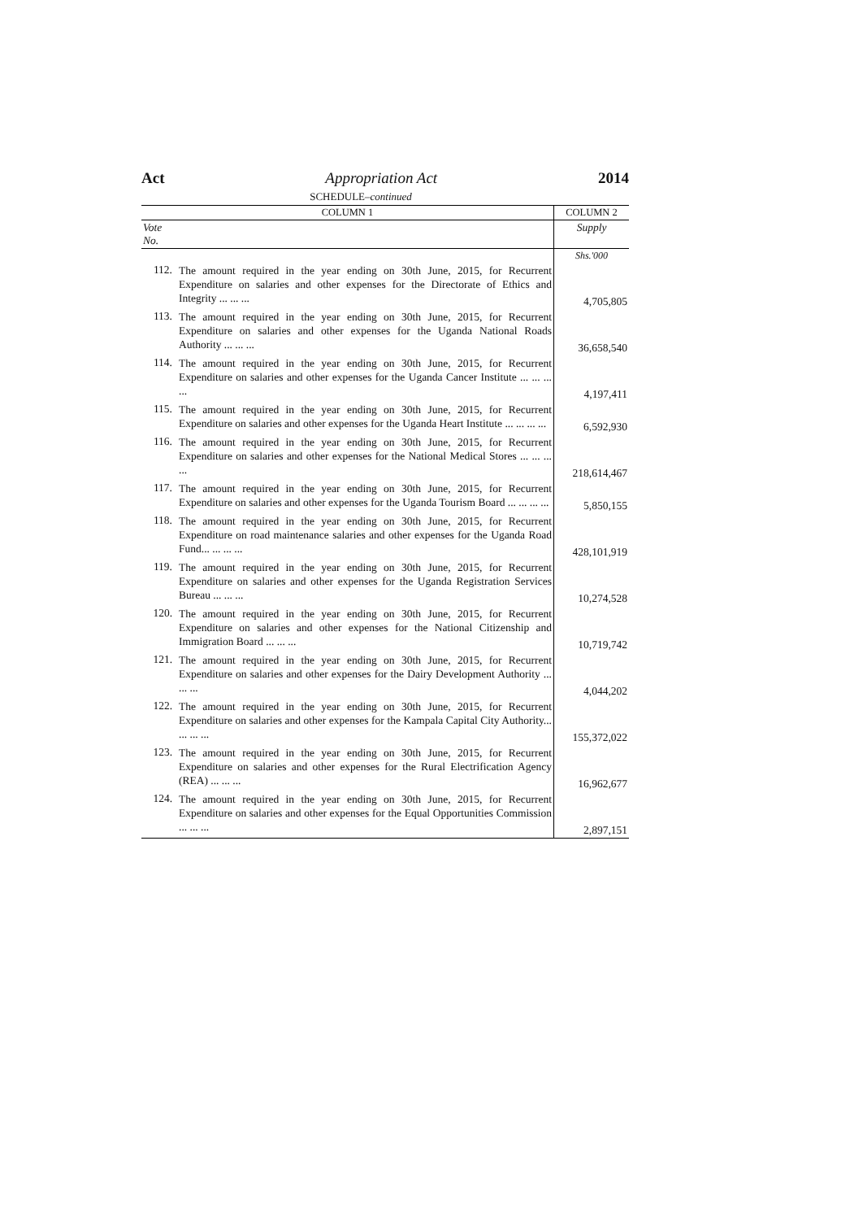Act Appropriation Act 2014
SCHEDULE–continued
| COLUMN 1 | | COLUMN 2 |
| --- | --- | --- |
| Vote No. | | Supply |
| | | Shs.'000 |
| 112. | The amount required in the year ending on 30th June, 2015, for Recurrent Expenditure on salaries and other expenses for the Directorate of Ethics and Integrity ... ... ... | 4,705,805 |
| 113. | The amount required in the year ending on 30th June, 2015, for Recurrent Expenditure on salaries and other expenses for the Uganda National Roads Authority ... ... ... | 36,658,540 |
| 114. | The amount required in the year ending on 30th June, 2015, for Recurrent Expenditure on salaries and other expenses for the Uganda Cancer Institute ... ... ... ... | 4,197,411 |
| 115. | The amount required in the year ending on 30th June, 2015, for Recurrent Expenditure on salaries and other expenses for the Uganda Heart Institute ... ... ... ... | 6,592,930 |
| 116. | The amount required in the year ending on 30th June, 2015, for Recurrent Expenditure on salaries and other expenses for the National Medical Stores ... ... ... ... | 218,614,467 |
| 117. | The amount required in the year ending on 30th June, 2015, for Recurrent Expenditure on salaries and other expenses for the Uganda Tourism Board ... ... ... ... | 5,850,155 |
| 118. | The amount required in the year ending on 30th June, 2015, for Recurrent Expenditure on road maintenance salaries and other expenses for the Uganda Road Fund... ... ... ... | 428,101,919 |
| 119. | The amount required in the year ending on 30th June, 2015, for Recurrent Expenditure on salaries and other expenses for the Uganda Registration Services Bureau ... ... ... | 10,274,528 |
| 120. | The amount required in the year ending on 30th June, 2015, for Recurrent Expenditure on salaries and other expenses for the National Citizenship and Immigration Board ... ... ... | 10,719,742 |
| 121. | The amount required in the year ending on 30th June, 2015, for Recurrent Expenditure on salaries and other expenses for the Dairy Development Authority ... ... ... | 4,044,202 |
| 122. | The amount required in the year ending on 30th June, 2015, for Recurrent Expenditure on salaries and other expenses for the Kampala Capital City Authority... ... ... ... | 155,372,022 |
| 123. | The amount required in the year ending on 30th June, 2015, for Recurrent Expenditure on salaries and other expenses for the Rural Electrification Agency (REA) ... ... ... | 16,962,677 |
| 124. | The amount required in the year ending on 30th June, 2015, for Recurrent Expenditure on salaries and other expenses for the Equal Opportunities Commission ... ... ... | 2,897,151 |